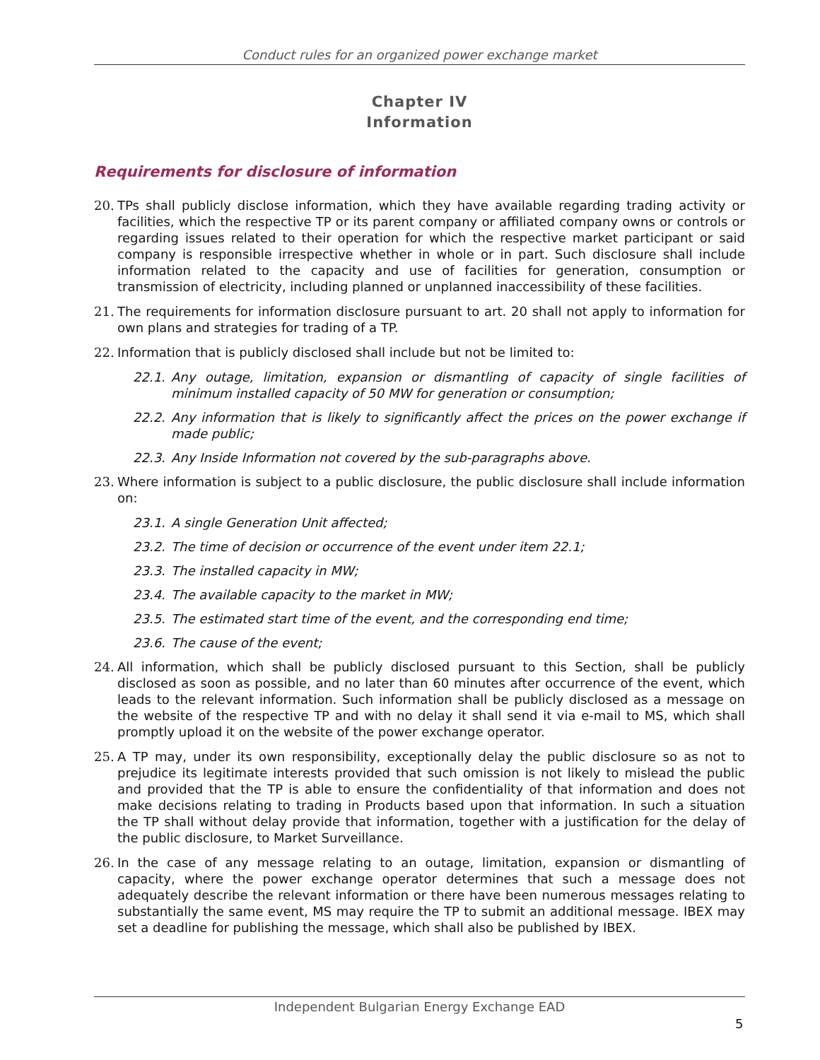Conduct rules for an organized power exchange market
Chapter IV
Information
Requirements for disclosure of information
20. TPs shall publicly disclose information, which they have available regarding trading activity or facilities, which the respective TP or its parent company or affiliated company owns or controls or regarding issues related to their operation for which the respective market participant or said company is responsible irrespective whether in whole or in part. Such disclosure shall include information related to the capacity and use of facilities for generation, consumption or transmission of electricity, including planned or unplanned inaccessibility of these facilities.
21. The requirements for information disclosure pursuant to art. 20 shall not apply to information for own plans and strategies for trading of a TP.
22. Information that is publicly disclosed shall include but not be limited to:
22.1. Any outage, limitation, expansion or dismantling of capacity of single facilities of minimum installed capacity of 50 MW for generation or consumption;
22.2. Any information that is likely to significantly affect the prices on the power exchange if made public;
22.3. Any Inside Information not covered by the sub-paragraphs above.
23. Where information is subject to a public disclosure, the public disclosure shall include information on:
23.1. A single Generation Unit affected;
23.2. The time of decision or occurrence of the event under item 22.1;
23.3. The installed capacity in MW;
23.4. The available capacity to the market in MW;
23.5. The estimated start time of the event, and the corresponding end time;
23.6. The cause of the event;
24. All information, which shall be publicly disclosed pursuant to this Section, shall be publicly disclosed as soon as possible, and no later than 60 minutes after occurrence of the event, which leads to the relevant information. Such information shall be publicly disclosed as a message on the website of the respective TP and with no delay it shall send it via e-mail to MS, which shall promptly upload it on the website of the power exchange operator.
25. A TP may, under its own responsibility, exceptionally delay the public disclosure so as not to prejudice its legitimate interests provided that such omission is not likely to mislead the public and provided that the TP is able to ensure the confidentiality of that information and does not make decisions relating to trading in Products based upon that information. In such a situation the TP shall without delay provide that information, together with a justification for the delay of the public disclosure, to Market Surveillance.
26. In the case of any message relating to an outage, limitation, expansion or dismantling of capacity, where the power exchange operator determines that such a message does not adequately describe the relevant information or there have been numerous messages relating to substantially the same event, MS may require the TP to submit an additional message. IBEX may set a deadline for publishing the message, which shall also be published by IBEX.
Independent Bulgarian Energy Exchange EAD
5